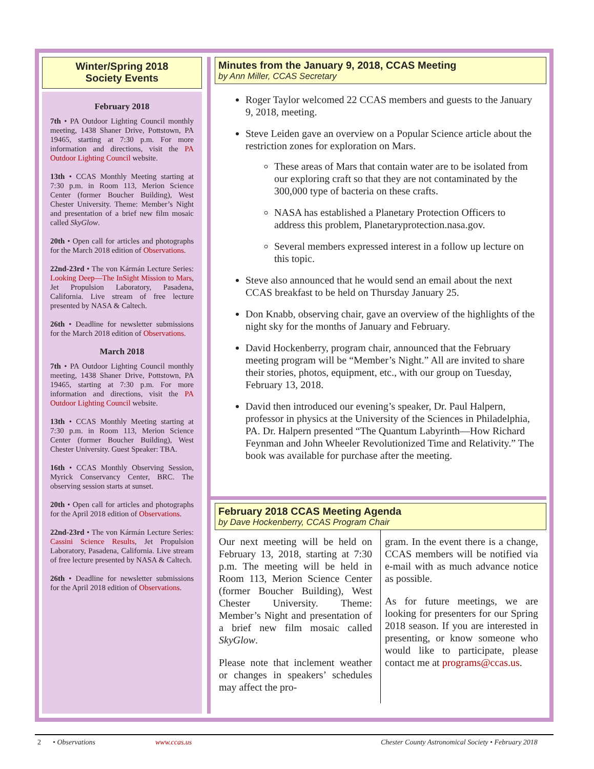Winter/Spring 2018
Society Events
February 2018
7th • PA Outdoor Lighting Council monthly meeting, 1438 Shaner Drive, Pottstown, PA 19465, starting at 7:30 p.m. For more information and directions, visit the PA Outdoor Lighting Council website.
13th • CCAS Monthly Meeting starting at 7:30 p.m. in Room 113, Merion Science Center (former Boucher Building), West Chester University. Theme: Member’s Night and presentation of a brief new film mosaic called SkyGlow.
20th • Open call for articles and photographs for the March 2018 edition of Observations.
22nd-23rd • The von Kármán Lecture Series: Looking Deep—The InSight Mission to Mars, Jet Propulsion Laboratory, Pasadena, California. Live stream of free lecture presented by NASA & Caltech.
26th • Deadline for newsletter submissions for the March 2018 edition of Observations.
March 2018
7th • PA Outdoor Lighting Council monthly meeting, 1438 Shaner Drive, Pottstown, PA 19465, starting at 7:30 p.m. For more information and directions, visit the PA Outdoor Lighting Council website.
13th • CCAS Monthly Meeting starting at 7:30 p.m. in Room 113, Merion Science Center (former Boucher Building), West Chester University. Guest Speaker: TBA.
16th • CCAS Monthly Observing Session, Myrick Conservancy Center, BRC. The observing session starts at sunset.
20th • Open call for articles and photographs for the April 2018 edition of Observations.
22nd-23rd • The von Kármán Lecture Series: Cassini Science Results, Jet Propulsion Laboratory, Pasadena, California. Live stream of free lecture presented by NASA & Caltech.
26th • Deadline for newsletter submissions for the April 2018 edition of Observations.
Minutes from the January 9, 2018, CCAS Meeting
by Ann Miller, CCAS Secretary
Roger Taylor welcomed 22 CCAS members and guests to the January 9, 2018, meeting.
Steve Leiden gave an overview on a Popular Science article about the restriction zones for exploration on Mars.
These areas of Mars that contain water are to be isolated from our exploring craft so that they are not contaminated by the 300,000 type of bacteria on these crafts.
NASA has established a Planetary Protection Officers to address this problem, Planetaryprotection.nasa.gov.
Several members expressed interest in a follow up lecture on this topic.
Steve also announced that he would send an email about the next CCAS breakfast to be held on Thursday January 25.
Don Knabb, observing chair, gave an overview of the highlights of the night sky for the months of January and February.
David Hockenberry, program chair, announced that the February meeting program will be “Member’s Night.” All are invited to share their stories, photos, equipment, etc., with our group on Tuesday, February 13, 2018.
David then introduced our evening’s speaker, Dr. Paul Halpern, professor in physics at the University of the Sciences in Philadelphia, PA. Dr. Halpern presented “The Quantum Labyrinth—How Richard Feynman and John Wheeler Revolutionized Time and Relativity.” The book was available for purchase after the meeting.
February 2018 CCAS Meeting Agenda
by Dave Hockenberry, CCAS Program Chair
Our next meeting will be held on February 13, 2018, starting at 7:30 p.m. The meeting will be held in Room 113, Merion Science Center (former Boucher Building), West Chester University. Theme: Member’s Night and presentation of a brief new film mosaic called SkyGlow.
Please note that inclement weather or changes in speakers’ schedules may affect the pro-
gram. In the event there is a change, CCAS members will be notified via e-mail with as much advance notice as possible.
As for future meetings, we are looking for presenters for our Spring 2018 season. If you are interested in presenting, or know someone who would like to participate, please contact me at programs@ccas.us.
2 • Observations www.ccas.us Chester County Astronomical Society • February 2018